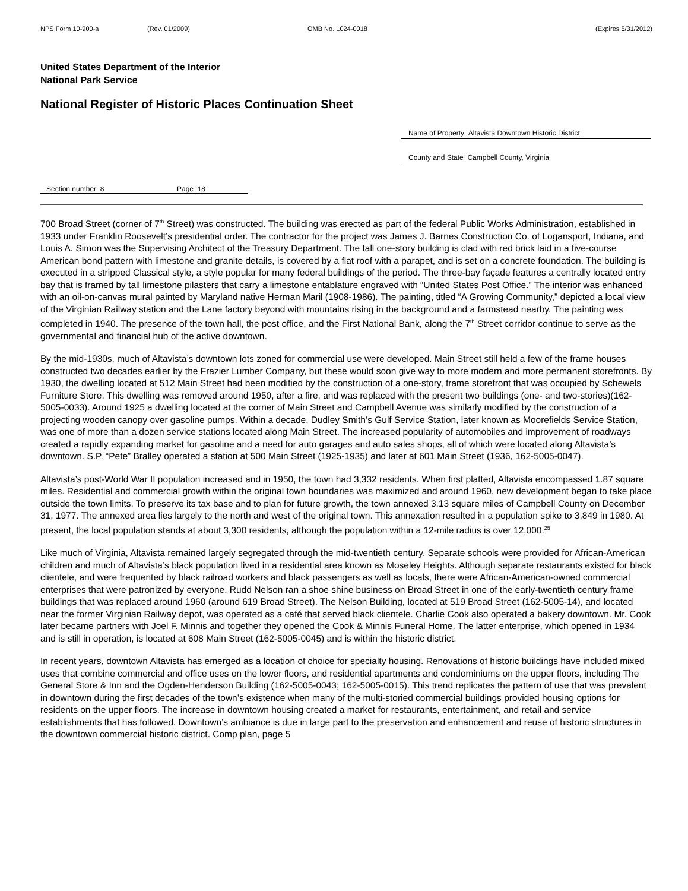NPS Form 10-900-a (Rev. 01/2009) OMB No. 1024-0018 (Expires 5/31/2012)
United States Department of the Interior
National Park Service
National Register of Historic Places Continuation Sheet
Name of Property Altavista Downtown Historic District
County and State Campbell County, Virginia
Section number 8 Page 18
700 Broad Street (corner of 7<sup>th</sup> Street) was constructed. The building was erected as part of the federal Public Works Administration, established in 1933 under Franklin Roosevelt’s presidential order. The contractor for the project was James J. Barnes Construction Co. of Logansport, Indiana, and Louis A. Simon was the Supervising Architect of the Treasury Department. The tall one-story building is clad with red brick laid in a five-course American bond pattern with limestone and granite details, is covered by a flat roof with a parapet, and is set on a concrete foundation. The building is executed in a stripped Classical style, a style popular for many federal buildings of the period. The three-bay façade features a centrally located entry bay that is framed by tall limestone pilasters that carry a limestone entablature engraved with “United States Post Office.” The interior was enhanced with an oil-on-canvas mural painted by Maryland native Herman Maril (1908-1986). The painting, titled “A Growing Community,” depicted a local view of the Virginian Railway station and the Lane factory beyond with mountains rising in the background and a farmstead nearby. The painting was completed in 1940. The presence of the town hall, the post office, and the First National Bank, along the 7<sup>th</sup> Street corridor continue to serve as the governmental and financial hub of the active downtown.
By the mid-1930s, much of Altavista’s downtown lots zoned for commercial use were developed. Main Street still held a few of the frame houses constructed two decades earlier by the Frazier Lumber Company, but these would soon give way to more modern and more permanent storefronts. By 1930, the dwelling located at 512 Main Street had been modified by the construction of a one-story, frame storefront that was occupied by Schewels Furniture Store. This dwelling was removed around 1950, after a fire, and was replaced with the present two buildings (one- and two-stories)(162-5005-0033). Around 1925 a dwelling located at the corner of Main Street and Campbell Avenue was similarly modified by the construction of a projecting wooden canopy over gasoline pumps. Within a decade, Dudley Smith’s Gulf Service Station, later known as Moorefields Service Station, was one of more than a dozen service stations located along Main Street. The increased popularity of automobiles and improvement of roadways created a rapidly expanding market for gasoline and a need for auto garages and auto sales shops, all of which were located along Altavista’s downtown. S.P. “Pete” Bralley operated a station at 500 Main Street (1925-1935) and later at 601 Main Street (1936, 162-5005-0047).
Altavista’s post-World War II population increased and in 1950, the town had 3,332 residents. When first platted, Altavista encompassed 1.87 square miles. Residential and commercial growth within the original town boundaries was maximized and around 1960, new development began to take place outside the town limits. To preserve its tax base and to plan for future growth, the town annexed 3.13 square miles of Campbell County on December 31, 1977. The annexed area lies largely to the north and west of the original town. This annexation resulted in a population spike to 3,849 in 1980. At present, the local population stands at about 3,300 residents, although the population within a 12-mile radius is over 12,000.<sup>25</sup>
Like much of Virginia, Altavista remained largely segregated through the mid-twentieth century. Separate schools were provided for African-American children and much of Altavista’s black population lived in a residential area known as Moseley Heights. Although separate restaurants existed for black clientele, and were frequented by black railroad workers and black passengers as well as locals, there were African-American-owned commercial enterprises that were patronized by everyone. Rudd Nelson ran a shoe shine business on Broad Street in one of the early-twentieth century frame buildings that was replaced around 1960 (around 619 Broad Street). The Nelson Building, located at 519 Broad Street (162-5005-14), and located near the former Virginian Railway depot, was operated as a café that served black clientele. Charlie Cook also operated a bakery downtown. Mr. Cook later became partners with Joel F. Minnis and together they opened the Cook & Minnis Funeral Home. The latter enterprise, which opened in 1934 and is still in operation, is located at 608 Main Street (162-5005-0045) and is within the historic district.
In recent years, downtown Altavista has emerged as a location of choice for specialty housing. Renovations of historic buildings have included mixed uses that combine commercial and office uses on the lower floors, and residential apartments and condominiums on the upper floors, including The General Store & Inn and the Ogden-Henderson Building (162-5005-0043; 162-5005-0015). This trend replicates the pattern of use that was prevalent in downtown during the first decades of the town’s existence when many of the multi-storied commercial buildings provided housing options for residents on the upper floors. The increase in downtown housing created a market for restaurants, entertainment, and retail and service establishments that has followed. Downtown’s ambiance is due in large part to the preservation and enhancement and reuse of historic structures in the downtown commercial historic district. Comp plan, page 5